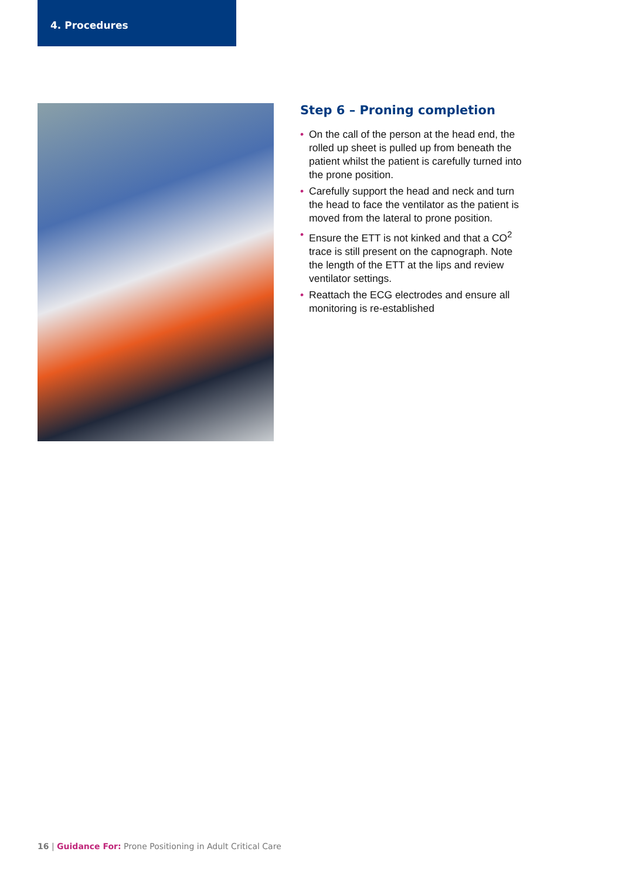4. Procedures
Step 6 – Proning completion
• On the call of the person at the head end, the rolled up sheet is pulled up from beneath the patient whilst the patient is carefully turned into the prone position.
• Carefully support the head and neck and turn the head to face the ventilator as the patient is moved from the lateral to prone position.
• Ensure the ETT is not kinked and that a CO<sup>2</sup> trace is still present on the capnograph. Note the length of the ETT at the lips and review ventilator settings.
• Reattach the ECG electrodes and ensure all monitoring is re-established
16 | Guidance For: Prone Positioning in Adult Critical Care